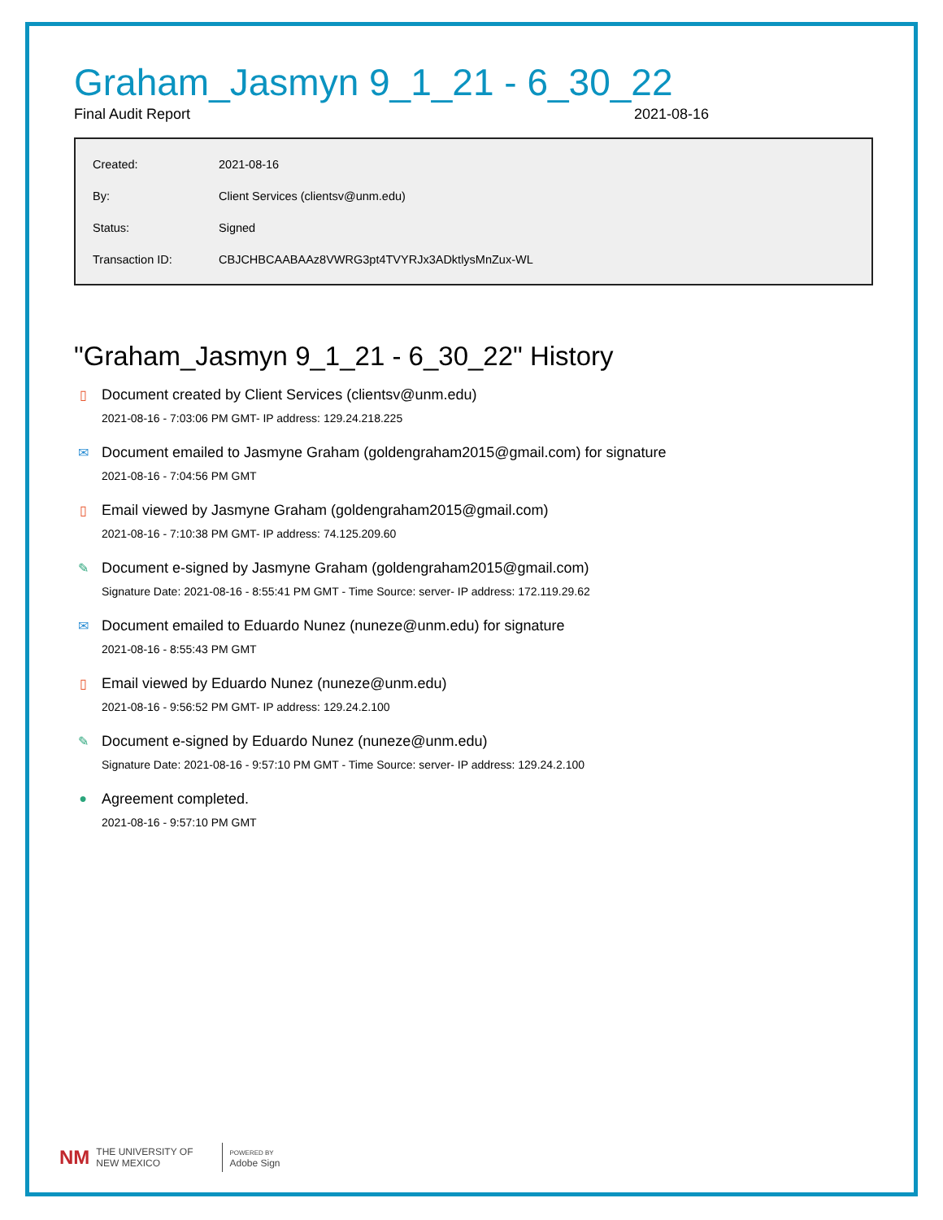Graham_Jasmyn 9_1_21 - 6_30_22
Final Audit Report 2021-08-16
| Created: | 2021-08-16 |
| By: | Client Services (clientsv@unm.edu) |
| Status: | Signed |
| Transaction ID: | CBJCHBCAABAAz8VWRG3pt4TVYRJx3ADktlysMnZux-WL |
"Graham_Jasmyn 9_1_21 - 6_30_22" History
▯ Document created by Client Services (clientsv@unm.edu)
2021-08-16 - 7:03:06 PM GMT- IP address: 129.24.218.225
✉ Document emailed to Jasmyne Graham (goldengraham2015@gmail.com) for signature
2021-08-16 - 7:04:56 PM GMT
▯ Email viewed by Jasmyne Graham (goldengraham2015@gmail.com)
2021-08-16 - 7:10:38 PM GMT- IP address: 74.125.209.60
✎ Document e-signed by Jasmyne Graham (goldengraham2015@gmail.com)
Signature Date: 2021-08-16 - 8:55:41 PM GMT - Time Source: server- IP address: 172.119.29.62
✉ Document emailed to Eduardo Nunez (nuneze@unm.edu) for signature
2021-08-16 - 8:55:43 PM GMT
▯ Email viewed by Eduardo Nunez (nuneze@unm.edu)
2021-08-16 - 9:56:52 PM GMT- IP address: 129.24.2.100
✎ Document e-signed by Eduardo Nunez (nuneze@unm.edu)
Signature Date: 2021-08-16 - 9:57:10 PM GMT - Time Source: server- IP address: 129.24.2.100
● Agreement completed.
2021-08-16 - 9:57:10 PM GMT
NM THE UNIVERSITY OF
NEW MEXICO POWERED BY
Adobe Sign